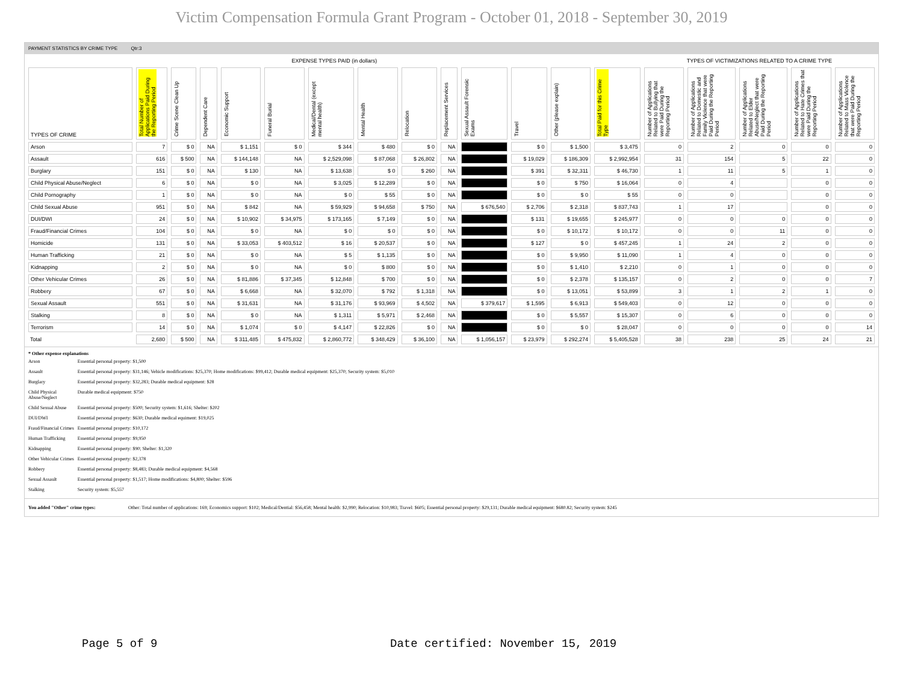Victim Compensation Formula Grant Program - October 01, 2018 - September 30, 2019
PAYMENT STATISTICS BY CRIME TYPE Qtr:3
| EXPENSE TYPES PAID (in dollars) | | | | | | | | | | | | | | TYPES OF VICTIMIZATIONS RELATED TO A CRIME TYPE | | | | |
| --- | --- | --- | --- | --- | --- | --- | --- | --- | --- | --- | --- | --- | --- | --- | --- | --- | --- | --- |
| TYPES OF CRIME | Total Number of Applications Paid During the Reporting Period | Crime Scene Clean Up | Dependent Care | Economic Support | Funeral Burial | Medical/Dental (except mental health) | Mental Health | Relocation | Replacement Services | Sexual Assault Forensic Exams | Travel | Other (please explain) | Total Paid for this Crime Type | Number of Applications Related to Bullying that were Paid During the Reporting Period | Number of Applications Related to Domestic and Family Violence that were Paid During the Reporting Period | Number of Applications Related to Elder Abuse/Neglect that were Paid During the Reporting Period | Number of Applications Related to Hate Crimes that were Paid During the Reporting Period | Number of Applications Related to Mass Violence that were Paid During the Reporting Period |
| Arson | 7 | $ 0 | NA | $ 1,151 | $ 0 | $ 344 | $ 480 | $ 0 | NA | | $ 0 | $ 1,500 | $ 3,475 | 0 | 2 | 0 | 0 | 0 |
| Assault | 616 | $ 500 | NA | $ 144,148 | NA | $ 2,529,098 | $ 87,068 | $ 26,802 | NA | | $ 19,029 | $ 186,309 | $ 2,992,954 | 31 | 154 | 5 | 22 | 0 |
| Burglary | 151 | $ 0 | NA | $ 130 | NA | $ 13,638 | $ 0 | $ 260 | NA | | $ 391 | $ 32,311 | $ 46,730 | 1 | 11 | 5 | 1 | 0 |
| Child Physical Abuse/Neglect | 6 | $ 0 | NA | $ 0 | NA | $ 3,025 | $ 12,289 | $ 0 | NA | | $ 0 | $ 750 | $ 16,064 | 0 | 4 | | 0 | 0 |
| Child Pornography | 1 | $ 0 | NA | $ 0 | NA | $ 0 | $ 55 | $ 0 | NA | | $ 0 | $ 0 | $ 55 | 0 | 0 | | 0 | 0 |
| Child Sexual Abuse | 951 | $ 0 | NA | $ 842 | NA | $ 59,929 | $ 94,658 | $ 750 | NA | $ 676,540 | $ 2,706 | $ 2,318 | $ 837,743 | 1 | 17 | | 0 | 0 |
| DUI/DWI | 24 | $ 0 | NA | $ 10,902 | $ 34,975 | $ 173,165 | $ 7,149 | $ 0 | NA | | $ 131 | $ 19,655 | $ 245,977 | 0 | 0 | 0 | 0 | 0 |
| Fraud/Financial Crimes | 104 | $ 0 | NA | $ 0 | NA | $ 0 | $ 0 | $ 0 | NA | | $ 0 | $ 10,172 | $ 10,172 | 0 | 0 | 11 | 0 | 0 |
| Homicide | 131 | $ 0 | NA | $ 33,053 | $ 403,512 | $ 16 | $ 20,537 | $ 0 | NA | | $ 127 | $ 0 | $ 457,245 | 1 | 24 | 2 | 0 | 0 |
| Human Trafficking | 21 | $ 0 | NA | $ 0 | NA | $ 5 | $ 1,135 | $ 0 | NA | | $ 0 | $ 9,950 | $ 11,090 | 1 | 4 | 0 | 0 | 0 |
| Kidnapping | 2 | $ 0 | NA | $ 0 | NA | $ 0 | $ 800 | $ 0 | NA | | $ 0 | $ 1,410 | $ 2,210 | 0 | 1 | 0 | 0 | 0 |
| Other Vehicular Crimes | 26 | $ 0 | NA | $ 81,886 | $ 37,345 | $ 12,848 | $ 700 | $ 0 | NA | | $ 0 | $ 2,378 | $ 135,157 | 0 | 2 | 0 | 0 | 7 |
| Robbery | 67 | $ 0 | NA | $ 6,668 | NA | $ 32,070 | $ 792 | $ 1,318 | NA | | $ 0 | $ 13,051 | $ 53,899 | 3 | 1 | 2 | 1 | 0 |
| Sexual Assault | 551 | $ 0 | NA | $ 31,631 | NA | $ 31,176 | $ 93,969 | $ 4,502 | NA | $ 379,617 | $ 1,595 | $ 6,913 | $ 549,403 | 0 | 12 | 0 | 0 | 0 |
| Stalking | 8 | $ 0 | NA | $ 0 | NA | $ 1,311 | $ 5,971 | $ 2,468 | NA | | $ 0 | $ 5,557 | $ 15,307 | 0 | 6 | 0 | 0 | 0 |
| Terrorism | 14 | $ 0 | NA | $ 1,074 | $ 0 | $ 4,147 | $ 22,826 | $ 0 | NA | | $ 0 | $ 0 | $ 28,047 | 0 | 0 | 0 | 0 | 14 |
| Total | 2,680 | $ 500 | NA | $ 311,485 | $ 475,832 | $ 2,860,772 | $ 348,429 | $ 36,100 | NA | $ 1,056,157 | $ 23,979 | $ 292,274 | $ 5,405,528 | 38 | 238 | 25 | 24 | 21 |
* Other expense explanations
| Arson | Essential personal property: $1,500 |
| Assault | Essential personal property: $31,146; Vehicle modifications: $25,370; Home modifications: $99,412; Durable medical equipment: $25,370; Security system: $5,010 |
| Burglary | Essential personal property: $32,283; Durable medical equipment: $28 |
| Child Physical Abuse/Neglect | Durable medical equipment: $750 |
| Child Sexual Abuse | Essential personal property: $500; Security system: $1,616; Shelter: $202 |
| DUI/DWI | Essential personal property: $630; Durable medical equiment: $19,025 |
| Fraud/Financial Crimes | Essential personal property: $10,172 |
| Human Trafficking | Essential personal property: $9,950 |
| Kidnapping | Essential personal property: $90; Shelter: $1,320 |
| Other Vehicular Crimes | Essential personal property: $2,378 |
| Robbery | Essential personal property: $8,483; Durable medical equipment: $4,568 |
| Sexual Assault | Essential personal property: $1,517; Home modifications: $4,800; Shelter: $596 |
| Stalking | Security system: $5,557 |
| You added "Other" crime types: | Other: Total number of applications: 169; Economics support: $102; Medical/Dential: $56,458; Mental health: $2,990; Relocation: $10,983; Travel: $605; Essential personal property: $29,131; Durable medical equipment: $680.82; Security system: $245 |
Page 5 of 9 Date certified: November 15, 2019